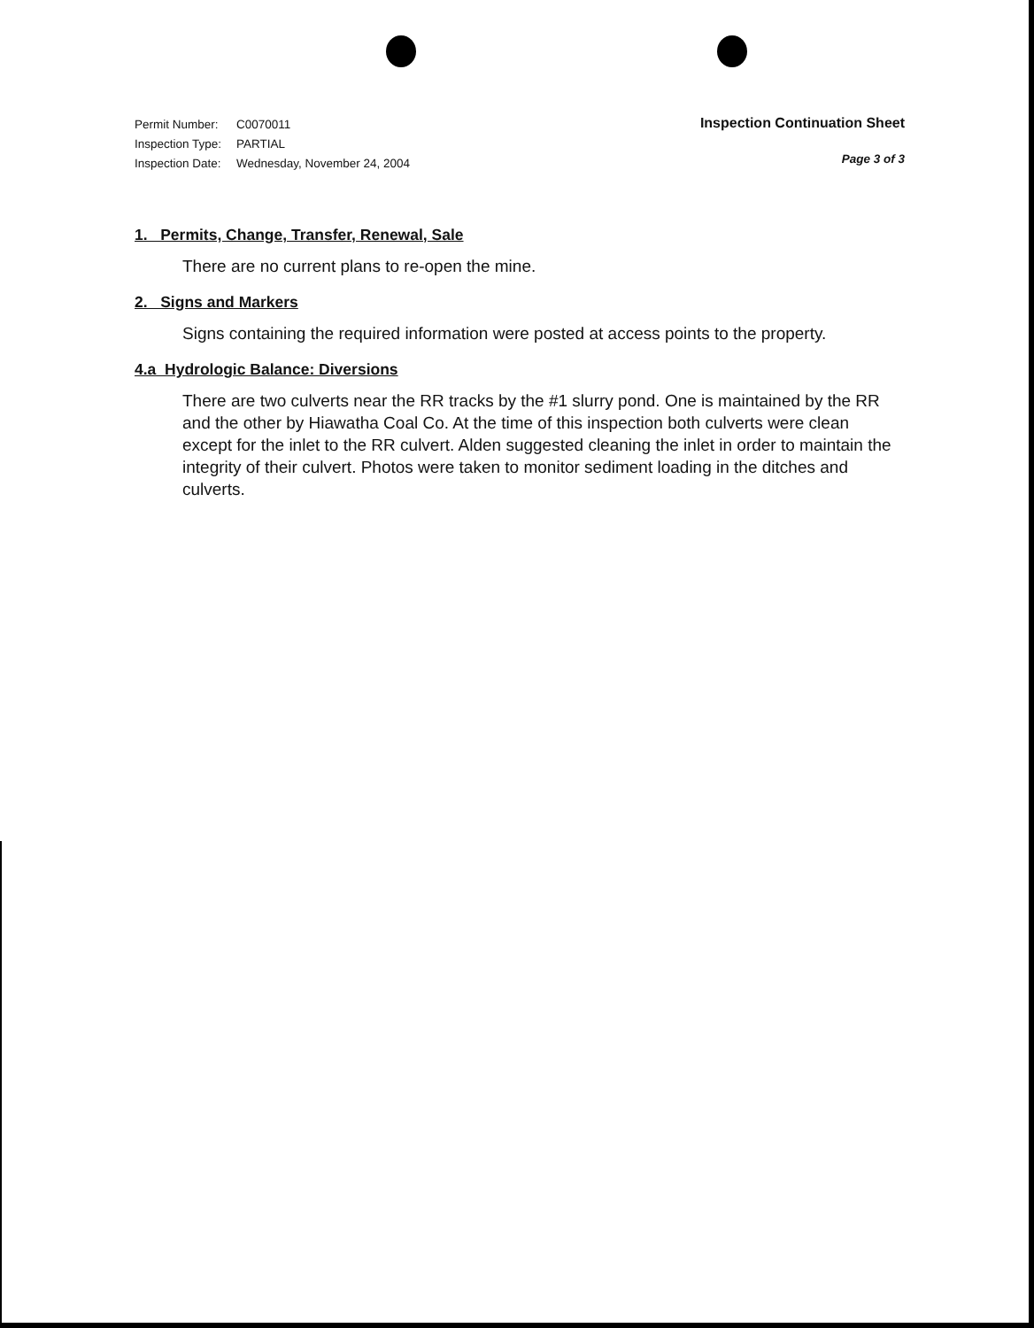Permit Number: C0070011
Inspection Type: PARTIAL
Inspection Date: Wednesday, November 24, 2004
Inspection Continuation Sheet
Page 3 of 3
1. Permits, Change, Transfer, Renewal, Sale
There are no current plans to re-open the mine.
2. Signs and Markers
Signs containing the required information were posted at access points to the property.
4.a Hydrologic Balance: Diversions
There are two culverts near the RR tracks by the #1 slurry pond. One is maintained by the RR and the other by Hiawatha Coal Co. At the time of this inspection both culverts were clean except for the inlet to the RR culvert. Alden suggested cleaning the inlet in order to maintain the integrity of their culvert. Photos were taken to monitor sediment loading in the ditches and culverts.